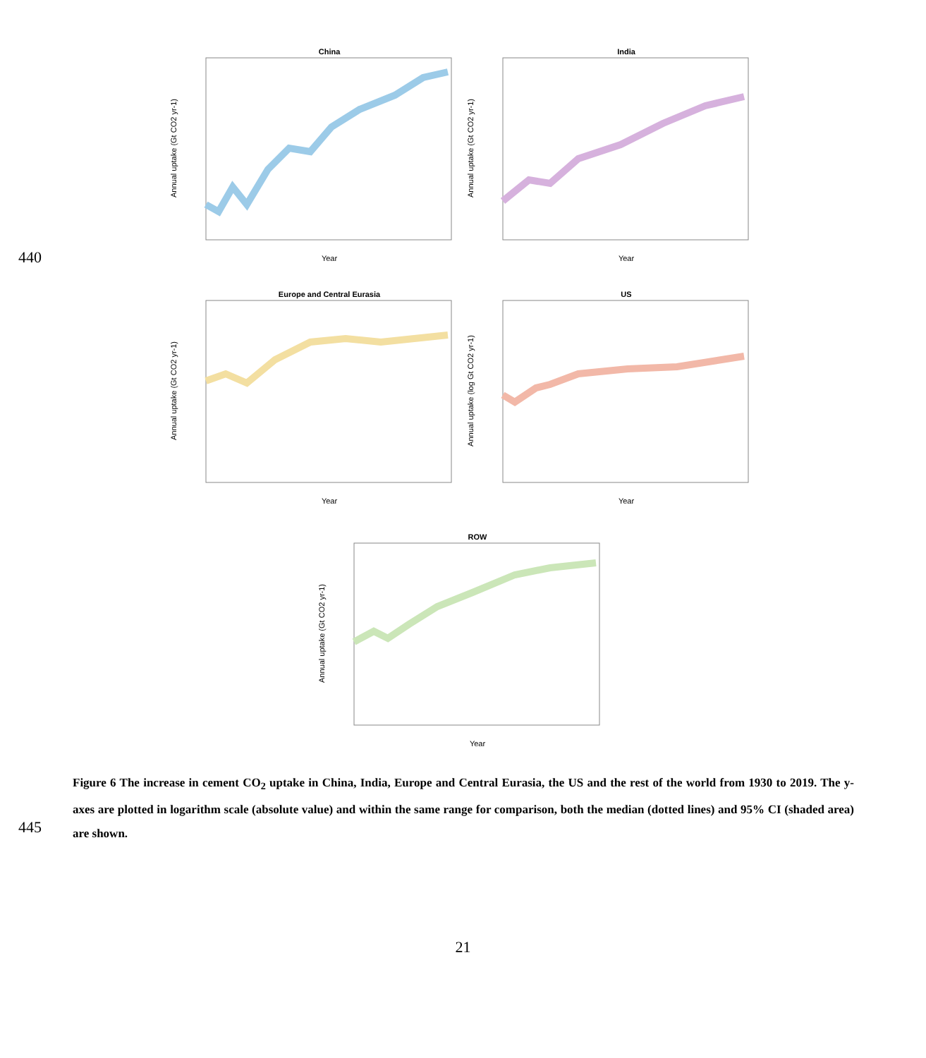440
445
China
Year
Annual uptake (Gt CO2 yr-1)
India
Year
Annual uptake (Gt CO2 yr-1)
Europe and Central Eurasia
Year
Annual uptake (Gt CO2 yr-1)
US
Year
Annual uptake (log Gt CO2 yr-1)
ROW
Year
Annual uptake (Gt CO2 yr-1)
Figure 6 The increase in cement CO<sub>2</sub> uptake in China, India, Europe and Central Eurasia, the US and the rest of the world from 1930 to 2019. The y-axes are plotted in logarithm scale (absolute value) and within the same range for comparison, both the median (dotted lines) and 95% CI (shaded area) are shown.
21